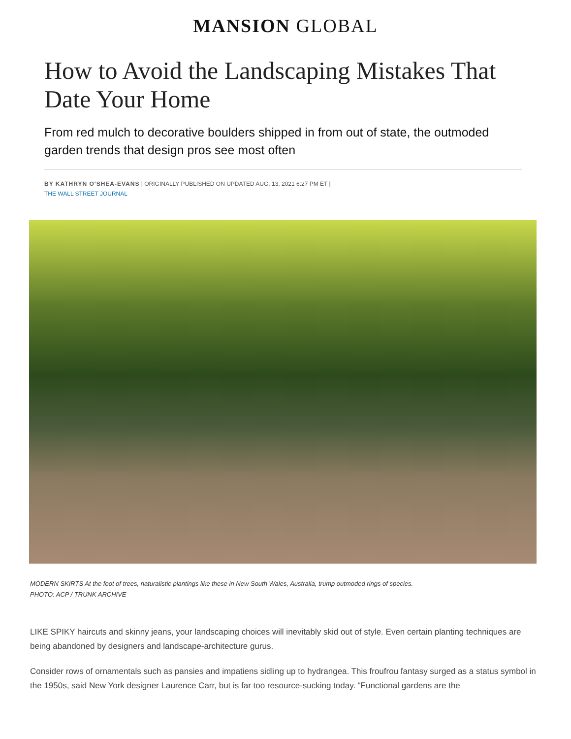MANSION GLOBAL
How to Avoid the Landscaping Mistakes That Date Your Home
From red mulch to decorative boulders shipped in from out of state, the outmoded garden trends that design pros see most often
BY KATHRYN O'SHEA-EVANS | ORIGINALLY PUBLISHED ON UPDATED AUG. 13, 2021 6:27 PM ET | THE WALL STREET JOURNAL
MODERN SKIRTS At the foot of trees, naturalistic plantings like these in New South Wales, Australia, trump outmoded rings of species.
PHOTO: ACP / TRUNK ARCHIVE
LIKE SPIKY haircuts and skinny jeans, your landscaping choices will inevitably skid out of style. Even certain planting techniques are being abandoned by designers and landscape-architecture gurus.
Consider rows of ornamentals such as pansies and impatiens sidling up to hydrangea. This froufrou fantasy surged as a status symbol in the 1950s, said New York designer Laurence Carr, but is far too resource-sucking today. “Functional gardens are the